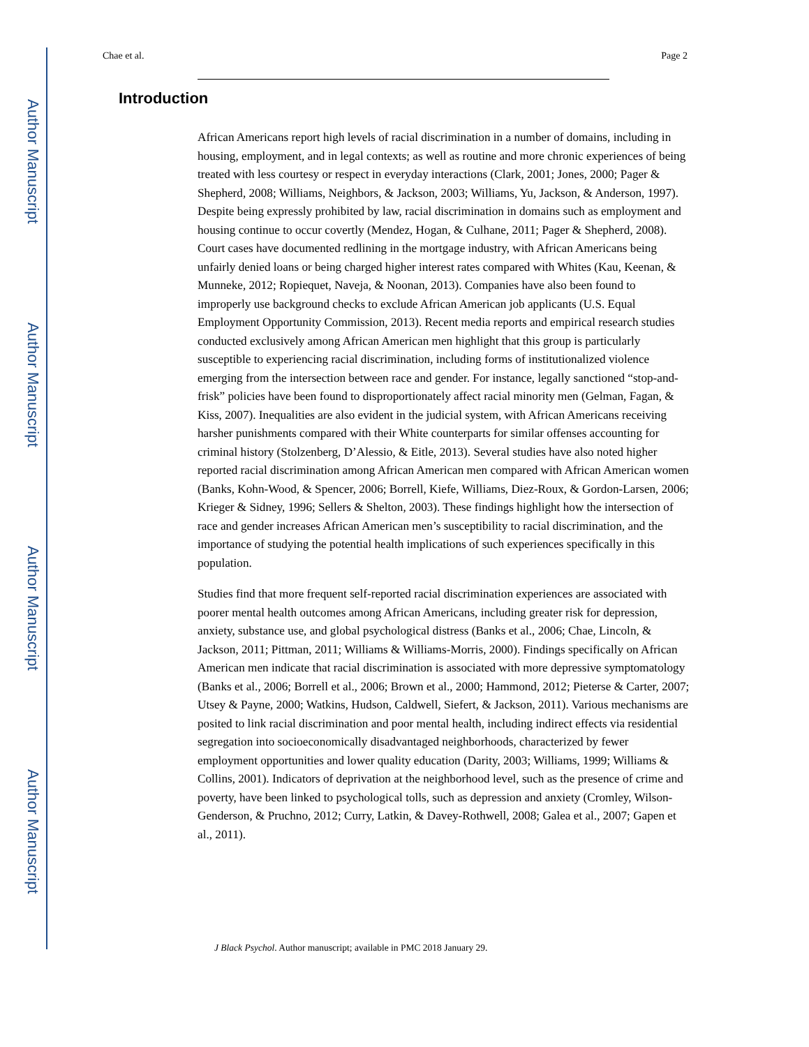Author Manuscript
Author Manuscript
Author Manuscript
Author Manuscript
Chae et al. Page 2
Introduction
African Americans report high levels of racial discrimination in a number of domains, including in housing, employment, and in legal contexts; as well as routine and more chronic experiences of being treated with less courtesy or respect in everyday interactions (Clark, 2001; Jones, 2000; Pager & Shepherd, 2008; Williams, Neighbors, & Jackson, 2003; Williams, Yu, Jackson, & Anderson, 1997). Despite being expressly prohibited by law, racial discrimination in domains such as employment and housing continue to occur covertly (Mendez, Hogan, & Culhane, 2011; Pager & Shepherd, 2008). Court cases have documented redlining in the mortgage industry, with African Americans being unfairly denied loans or being charged higher interest rates compared with Whites (Kau, Keenan, & Munneke, 2012; Ropiequet, Naveja, & Noonan, 2013). Companies have also been found to improperly use background checks to exclude African American job applicants (U.S. Equal Employment Opportunity Commission, 2013). Recent media reports and empirical research studies conducted exclusively among African American men highlight that this group is particularly susceptible to experiencing racial discrimination, including forms of institutionalized violence emerging from the intersection between race and gender. For instance, legally sanctioned “stop-and-frisk” policies have been found to disproportionately affect racial minority men (Gelman, Fagan, & Kiss, 2007). Inequalities are also evident in the judicial system, with African Americans receiving harsher punishments compared with their White counterparts for similar offenses accounting for criminal history (Stolzenberg, D’Alessio, & Eitle, 2013). Several studies have also noted higher reported racial discrimination among African American men compared with African American women (Banks, Kohn-Wood, & Spencer, 2006; Borrell, Kiefe, Williams, Diez-Roux, & Gordon-Larsen, 2006; Krieger & Sidney, 1996; Sellers & Shelton, 2003). These findings highlight how the intersection of race and gender increases African American men’s susceptibility to racial discrimination, and the importance of studying the potential health implications of such experiences specifically in this population.
Studies find that more frequent self-reported racial discrimination experiences are associated with poorer mental health outcomes among African Americans, including greater risk for depression, anxiety, substance use, and global psychological distress (Banks et al., 2006; Chae, Lincoln, & Jackson, 2011; Pittman, 2011; Williams & Williams-Morris, 2000). Findings specifically on African American men indicate that racial discrimination is associated with more depressive symptomatology (Banks et al., 2006; Borrell et al., 2006; Brown et al., 2000; Hammond, 2012; Pieterse & Carter, 2007; Utsey & Payne, 2000; Watkins, Hudson, Caldwell, Siefert, & Jackson, 2011). Various mechanisms are posited to link racial discrimination and poor mental health, including indirect effects via residential segregation into socioeconomically disadvantaged neighborhoods, characterized by fewer employment opportunities and lower quality education (Darity, 2003; Williams, 1999; Williams & Collins, 2001). Indicators of deprivation at the neighborhood level, such as the presence of crime and poverty, have been linked to psychological tolls, such as depression and anxiety (Cromley, Wilson-Genderson, & Pruchno, 2012; Curry, Latkin, & Davey-Rothwell, 2008; Galea et al., 2007; Gapen et al., 2011).
J Black Psychol. Author manuscript; available in PMC 2018 January 29.